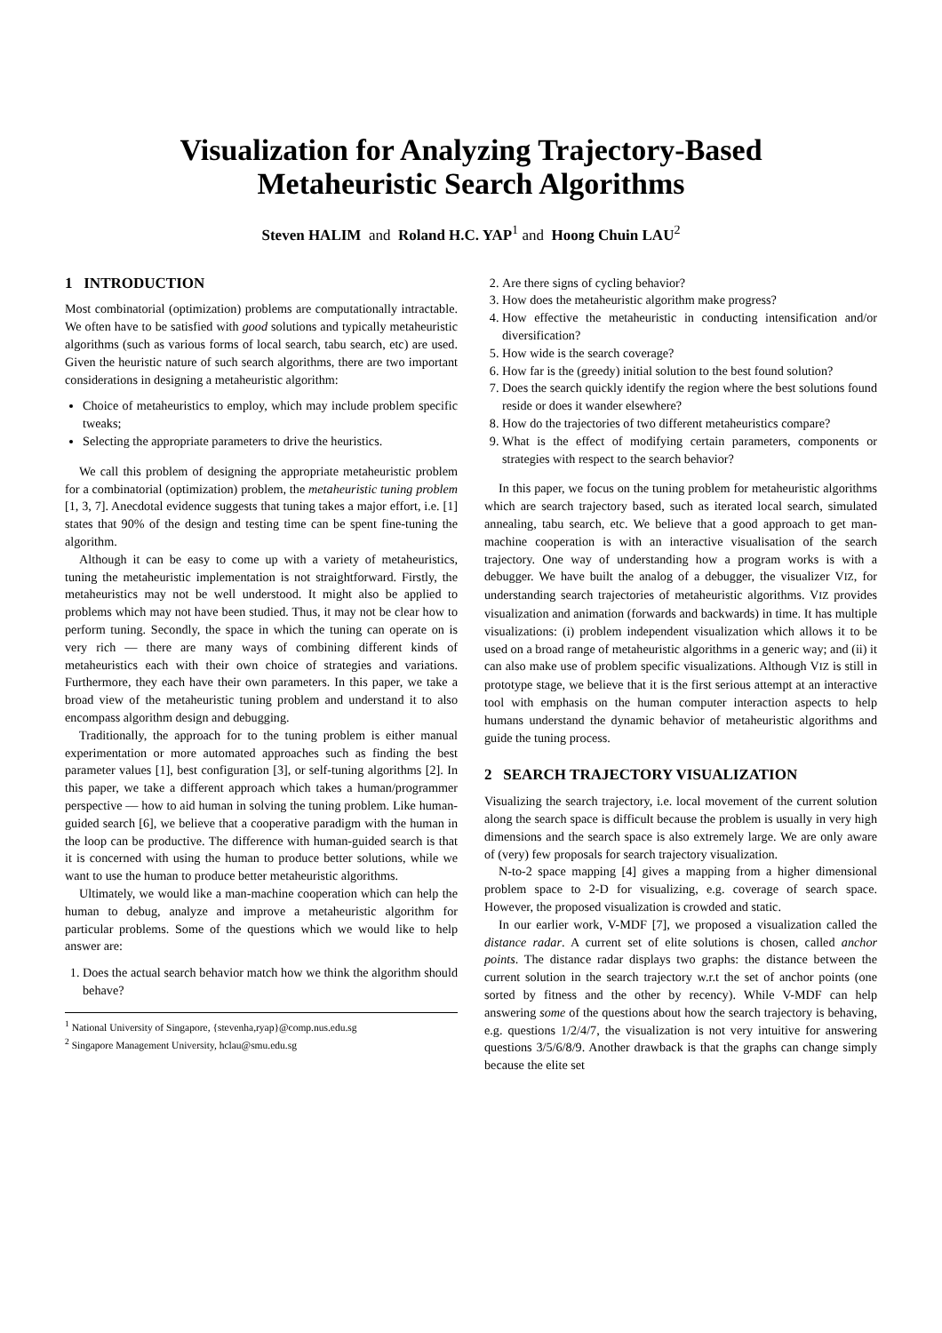Visualization for Analyzing Trajectory-Based
Metaheuristic Search Algorithms
Steven HALIM and Roland H.C. YAP<sup>1</sup> and Hoong Chuin LAU<sup>2</sup>
1 INTRODUCTION
Most combinatorial (optimization) problems are computationally intractable. We often have to be satisfied with good solutions and typically metaheuristic algorithms (such as various forms of local search, tabu search, etc) are used. Given the heuristic nature of such search algorithms, there are two important considerations in designing a metaheuristic algorithm:
Choice of metaheuristics to employ, which may include problem specific tweaks;
Selecting the appropriate parameters to drive the heuristics.
We call this problem of designing the appropriate metaheuristic problem for a combinatorial (optimization) problem, the metaheuristic tuning problem [1, 3, 7]. Anecdotal evidence suggests that tuning takes a major effort, i.e. [1] states that 90% of the design and testing time can be spent fine-tuning the algorithm.
Although it can be easy to come up with a variety of metaheuristics, tuning the metaheuristic implementation is not straightforward. Firstly, the metaheuristics may not be well understood. It might also be applied to problems which may not have been studied. Thus, it may not be clear how to perform tuning. Secondly, the space in which the tuning can operate on is very rich — there are many ways of combining different kinds of metaheuristics each with their own choice of strategies and variations. Furthermore, they each have their own parameters. In this paper, we take a broad view of the metaheuristic tuning problem and understand it to also encompass algorithm design and debugging.
Traditionally, the approach for to the tuning problem is either manual experimentation or more automated approaches such as finding the best parameter values [1], best configuration [3], or self-tuning algorithms [2]. In this paper, we take a different approach which takes a human/programmer perspective — how to aid human in solving the tuning problem. Like human-guided search [6], we believe that a cooperative paradigm with the human in the loop can be productive. The difference with human-guided search is that it is concerned with using the human to produce better solutions, while we want to use the human to produce better metaheuristic algorithms.
Ultimately, we would like a man-machine cooperation which can help the human to debug, analyze and improve a metaheuristic algorithm for particular problems. Some of the questions which we would like to help answer are:
1. Does the actual search behavior match how we think the algorithm should behave?
<sup>1</sup> National University of Singapore, {stevenha,ryap}@comp.nus.edu.sg
<sup>2</sup> Singapore Management University, hclau@smu.edu.sg
2. Are there signs of cycling behavior?
3. How does the metaheuristic algorithm make progress?
4. How effective the metaheuristic in conducting intensification and/or diversification?
5. How wide is the search coverage?
6. How far is the (greedy) initial solution to the best found solution?
7. Does the search quickly identify the region where the best solutions found reside or does it wander elsewhere?
8. How do the trajectories of two different metaheuristics compare?
9. What is the effect of modifying certain parameters, components or strategies with respect to the search behavior?
In this paper, we focus on the tuning problem for metaheuristic algorithms which are search trajectory based, such as iterated local search, simulated annealing, tabu search, etc. We believe that a good approach to get man-machine cooperation is with an interactive visualisation of the search trajectory. One way of understanding how a program works is with a debugger. We have built the analog of a debugger, the visualizer VIZ, for understanding search trajectories of metaheuristic algorithms. VIZ provides visualization and animation (forwards and backwards) in time. It has multiple visualizations: (i) problem independent visualization which allows it to be used on a broad range of metaheuristic algorithms in a generic way; and (ii) it can also make use of problem specific visualizations. Although VIZ is still in prototype stage, we believe that it is the first serious attempt at an interactive tool with emphasis on the human computer interaction aspects to help humans understand the dynamic behavior of metaheuristic algorithms and guide the tuning process.
2 SEARCH TRAJECTORY VISUALIZATION
Visualizing the search trajectory, i.e. local movement of the current solution along the search space is difficult because the problem is usually in very high dimensions and the search space is also extremely large. We are only aware of (very) few proposals for search trajectory visualization.
N-to-2 space mapping [4] gives a mapping from a higher dimensional problem space to 2-D for visualizing, e.g. coverage of search space. However, the proposed visualization is crowded and static.
In our earlier work, V-MDF [7], we proposed a visualization called the distance radar. A current set of elite solutions is chosen, called anchor points. The distance radar displays two graphs: the distance between the current solution in the search trajectory w.r.t the set of anchor points (one sorted by fitness and the other by recency). While V-MDF can help answering some of the questions about how the search trajectory is behaving, e.g. questions 1/2/4/7, the visualization is not very intuitive for answering questions 3/5/6/8/9. Another drawback is that the graphs can change simply because the elite set